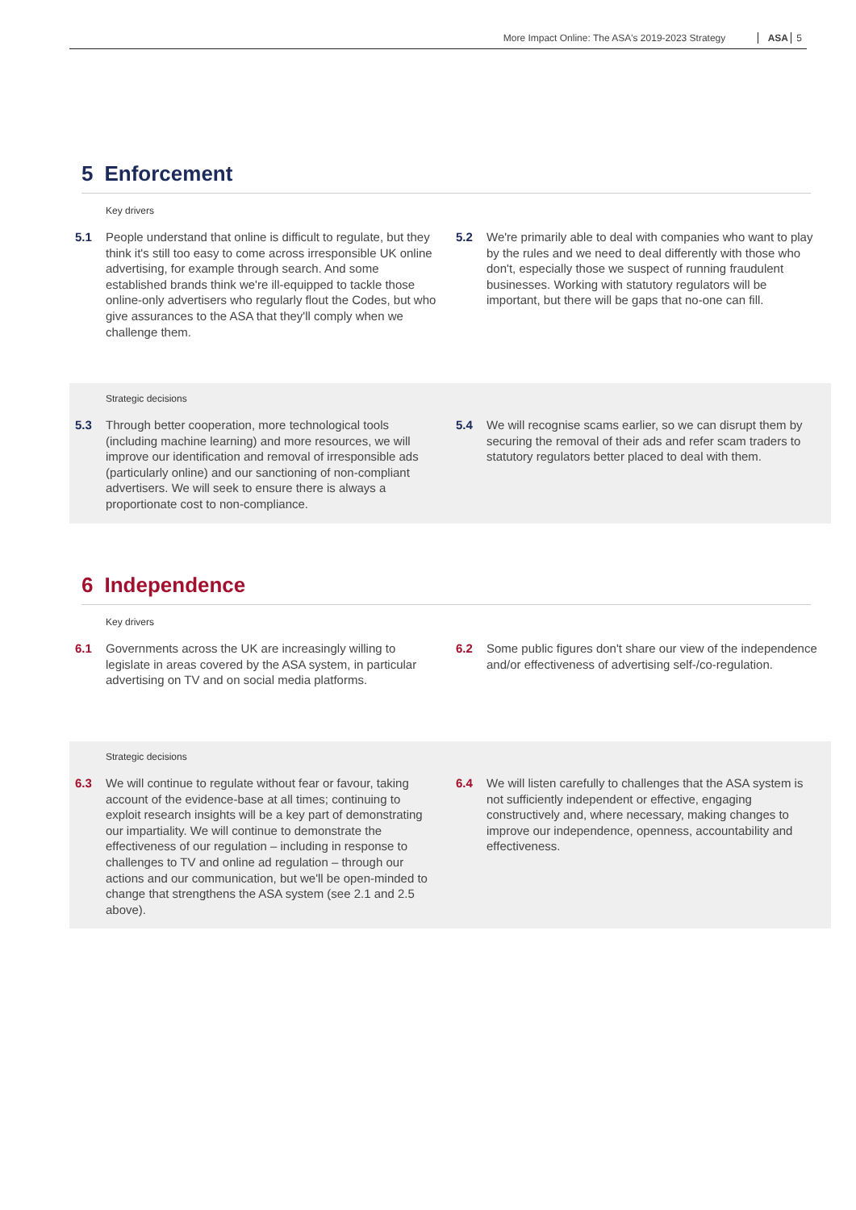More Impact Online: The ASA's 2019-2023 Strategy ASA 5
5 Enforcement
Key drivers
5.1 People understand that online is difficult to regulate, but they think it's still too easy to come across irresponsible UK online advertising, for example through search. And some established brands think we're ill-equipped to tackle those online-only advertisers who regularly flout the Codes, but who give assurances to the ASA that they'll comply when we challenge them.
5.2 We're primarily able to deal with companies who want to play by the rules and we need to deal differently with those who don't, especially those we suspect of running fraudulent businesses. Working with statutory regulators will be important, but there will be gaps that no-one can fill.
Strategic decisions
5.3 Through better cooperation, more technological tools (including machine learning) and more resources, we will improve our identification and removal of irresponsible ads (particularly online) and our sanctioning of non-compliant advertisers. We will seek to ensure there is always a proportionate cost to non-compliance.
5.4 We will recognise scams earlier, so we can disrupt them by securing the removal of their ads and refer scam traders to statutory regulators better placed to deal with them.
6 Independence
Key drivers
6.1 Governments across the UK are increasingly willing to legislate in areas covered by the ASA system, in particular advertising on TV and on social media platforms.
6.2 Some public figures don't share our view of the independence and/or effectiveness of advertising self-/co-regulation.
Strategic decisions
6.3 We will continue to regulate without fear or favour, taking account of the evidence-base at all times; continuing to exploit research insights will be a key part of demonstrating our impartiality. We will continue to demonstrate the effectiveness of our regulation – including in response to challenges to TV and online ad regulation – through our actions and our communication, but we'll be open-minded to change that strengthens the ASA system (see 2.1 and 2.5 above).
6.4 We will listen carefully to challenges that the ASA system is not sufficiently independent or effective, engaging constructively and, where necessary, making changes to improve our independence, openness, accountability and effectiveness.